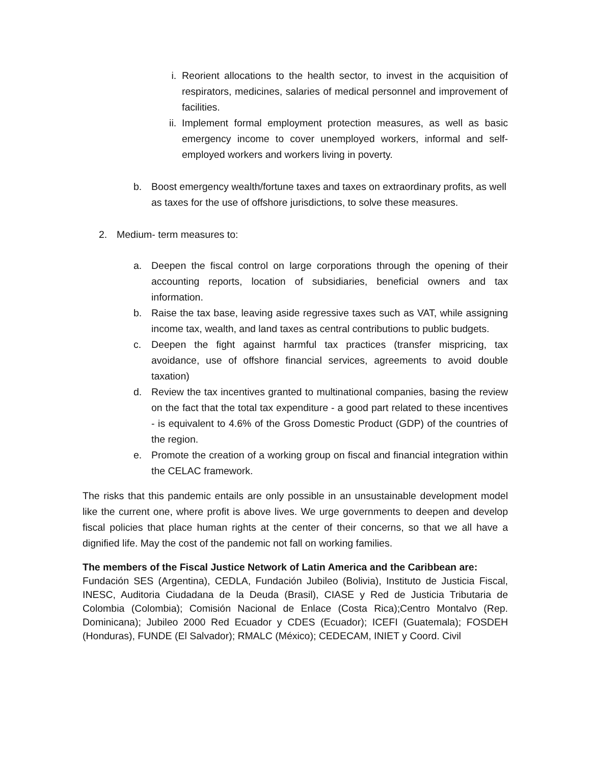i. Reorient allocations to the health sector, to invest in the acquisition of respirators, medicines, salaries of medical personnel and improvement of facilities.
ii. Implement formal employment protection measures, as well as basic emergency income to cover unemployed workers, informal and self-employed workers and workers living in poverty.
b. Boost emergency wealth/fortune taxes and taxes on extraordinary profits, as well as taxes for the use of offshore jurisdictions, to solve these measures.
2. Medium- term measures to:
a. Deepen the fiscal control on large corporations through the opening of their accounting reports, location of subsidiaries, beneficial owners and tax information.
b. Raise the tax base, leaving aside regressive taxes such as VAT, while assigning income tax, wealth, and land taxes as central contributions to public budgets.
c. Deepen the fight against harmful tax practices (transfer mispricing, tax avoidance, use of offshore financial services, agreements to avoid double taxation)
d. Review the tax incentives granted to multinational companies, basing the review on the fact that the total tax expenditure - a good part related to these incentives - is equivalent to 4.6% of the Gross Domestic Product (GDP) of the countries of the region.
e. Promote the creation of a working group on fiscal and financial integration within the CELAC framework.
The risks that this pandemic entails are only possible in an unsustainable development model like the current one, where profit is above lives. We urge governments to deepen and develop fiscal policies that place human rights at the center of their concerns, so that we all have a dignified life. May the cost of the pandemic not fall on working families.
The members of the Fiscal Justice Network of Latin America and the Caribbean are:
Fundación SES (Argentina), CEDLA, Fundación Jubileo (Bolivia), Instituto de Justicia Fiscal, INESC, Auditoria Ciudadana de la Deuda (Brasil), CIASE y Red de Justicia Tributaria de Colombia (Colombia); Comisión Nacional de Enlace (Costa Rica);Centro Montalvo (Rep. Dominicana); Jubileo 2000 Red Ecuador y CDES (Ecuador); ICEFI (Guatemala); FOSDEH (Honduras), FUNDE (El Salvador); RMALC (México); CEDECAM, INIET y Coord. Civil